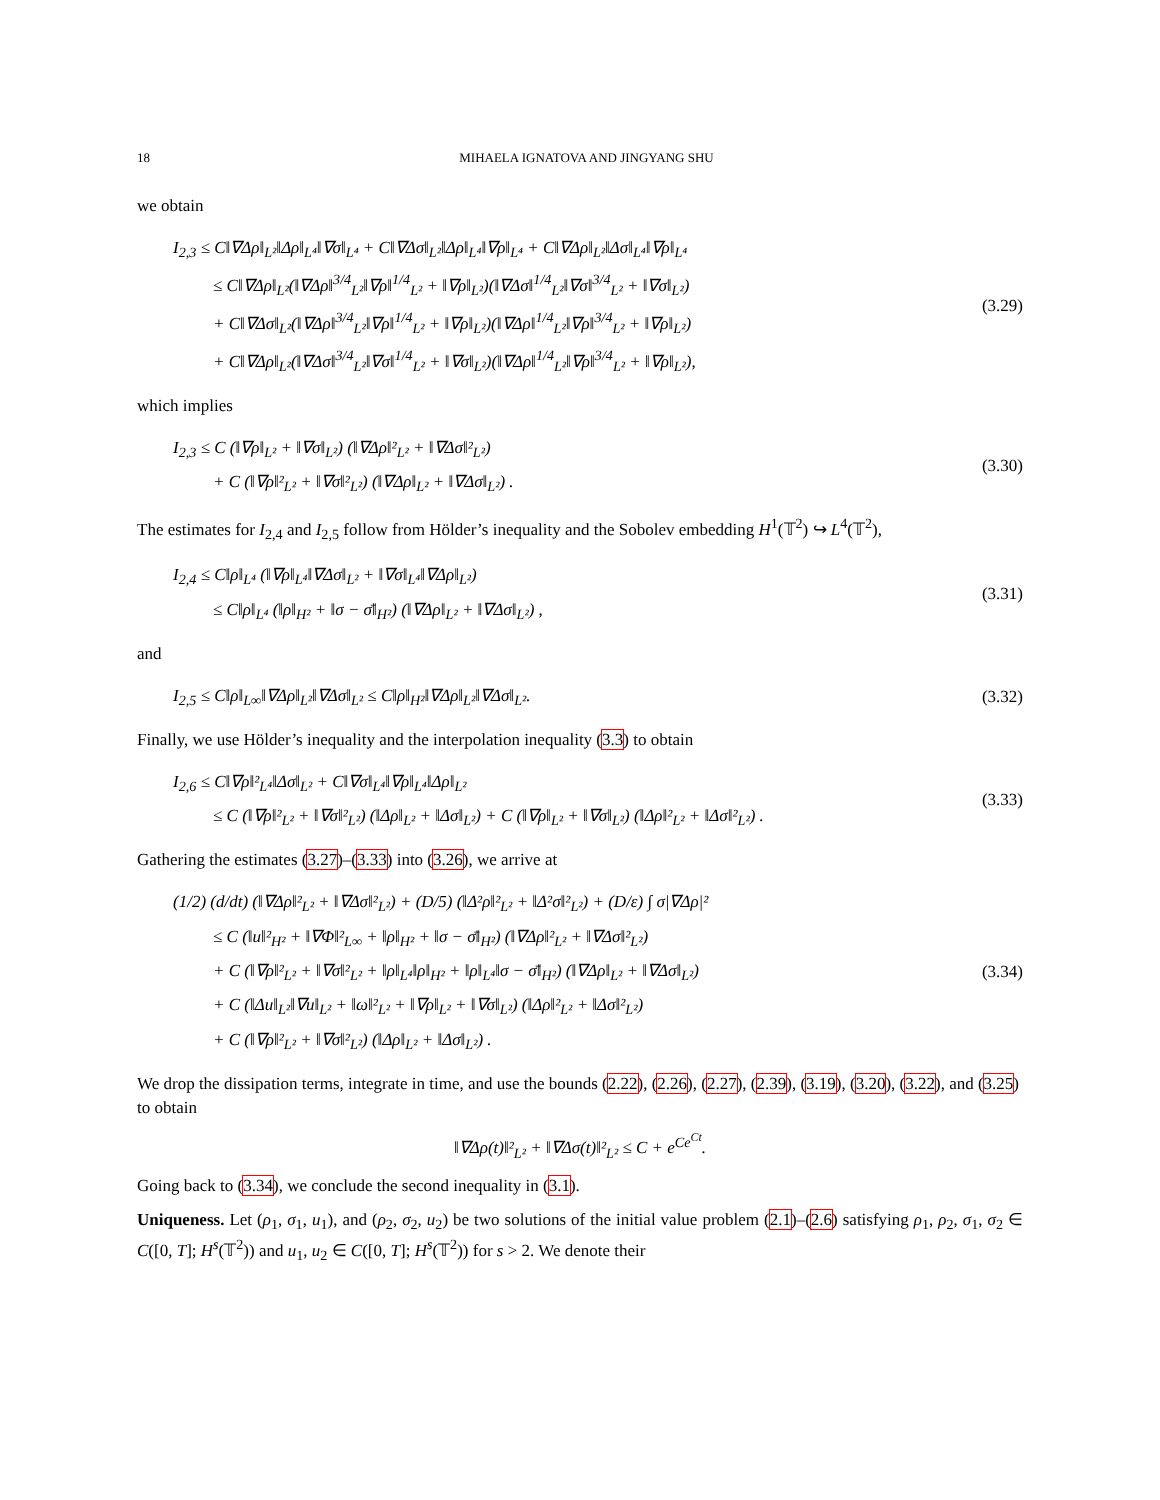18 MIHAELA IGNATOVA AND JINGYANG SHU
we obtain
I<sub>2,3</sub> ≤ C‖∇Δρ‖<sub>L²</sub>‖Δρ‖<sub>L⁴</sub>‖∇σ‖<sub>L⁴</sub> + C‖∇Δσ‖<sub>L²</sub>‖Δρ‖<sub>L⁴</sub>‖∇ρ‖<sub>L⁴</sub> + C‖∇Δρ‖<sub>L²</sub>‖Δσ‖<sub>L⁴</sub>‖∇ρ‖<sub>L⁴</sub>
≤ C‖∇Δρ‖<sub>L²</sub>(‖∇Δρ‖<sup>3/4</sup><sub>L²</sub>‖∇ρ‖<sup>1/4</sup><sub>L²</sub> + ‖∇ρ‖<sub>L²</sub>)(‖∇Δσ‖<sup>1/4</sup><sub>L²</sub>‖∇σ‖<sup>3/4</sup><sub>L²</sub> + ‖∇σ‖<sub>L²</sub>)
+ C‖∇Δσ‖<sub>L²</sub>(‖∇Δρ‖<sup>3/4</sup><sub>L²</sub>‖∇ρ‖<sup>1/4</sup><sub>L²</sub> + ‖∇ρ‖<sub>L²</sub>)(‖∇Δρ‖<sup>1/4</sup><sub>L²</sub>‖∇ρ‖<sup>3/4</sup><sub>L²</sub> + ‖∇ρ‖<sub>L²</sub>)
+ C‖∇Δρ‖<sub>L²</sub>(‖∇Δσ‖<sup>3/4</sup><sub>L²</sub>‖∇σ‖<sup>1/4</sup><sub>L²</sub> + ‖∇σ‖<sub>L²</sub>)(‖∇Δρ‖<sup>1/4</sup><sub>L²</sub>‖∇ρ‖<sup>3/4</sup><sub>L²</sub> + ‖∇ρ‖<sub>L²</sub>),
(3.29)
which implies
I<sub>2,3</sub> ≤ C (‖∇ρ‖<sub>L²</sub> + ‖∇σ‖<sub>L²</sub>) (‖∇Δρ‖²<sub>L²</sub> + ‖∇Δσ‖²<sub>L²</sub>)
+ C (‖∇ρ‖²<sub>L²</sub> + ‖∇σ‖²<sub>L²</sub>) (‖∇Δρ‖<sub>L²</sub> + ‖∇Δσ‖<sub>L²</sub>) .
(3.30)
The estimates for I<sub>2,4</sub> and I<sub>2,5</sub> follow from Hölder’s inequality and the Sobolev embedding H<sup>1</sup>(𝕋<sup>2</sup>) ↪ L<sup>4</sup>(𝕋<sup>2</sup>),
I<sub>2,4</sub> ≤ C‖ρ‖<sub>L⁴</sub> (‖∇ρ‖<sub>L⁴</sub>‖∇Δσ‖<sub>L²</sub> + ‖∇σ‖<sub>L⁴</sub>‖∇Δρ‖<sub>L²</sub>)
≤ C‖ρ‖<sub>L⁴</sub> (‖ρ‖<sub>H²</sub> + ‖σ − σ̄‖<sub>H²</sub>) (‖∇Δρ‖<sub>L²</sub> + ‖∇Δσ‖<sub>L²</sub>) ,
(3.31)
and
I<sub>2,5</sub> ≤ C‖ρ‖<sub>L∞</sub>‖∇Δρ‖<sub>L²</sub>‖∇Δσ‖<sub>L²</sub> ≤ C‖ρ‖<sub>H²</sub>‖∇Δρ‖<sub>L²</sub>‖∇Δσ‖<sub>L²</sub>.
(3.32)
Finally, we use Hölder’s inequality and the interpolation inequality (3.3) to obtain
I<sub>2,6</sub> ≤ C‖∇ρ‖²<sub>L⁴</sub>‖Δσ‖<sub>L²</sub> + C‖∇σ‖<sub>L⁴</sub>‖∇ρ‖<sub>L⁴</sub>‖Δρ‖<sub>L²</sub>
≤ C (‖∇ρ‖²<sub>L²</sub> + ‖∇σ‖²<sub>L²</sub>) (‖Δρ‖<sub>L²</sub> + ‖Δσ‖<sub>L²</sub>) + C (‖∇ρ‖<sub>L²</sub> + ‖∇σ‖<sub>L²</sub>) (‖Δρ‖²<sub>L²</sub> + ‖Δσ‖²<sub>L²</sub>) .
(3.33)
Gathering the estimates (3.27)–(3.33) into (3.26), we arrive at
(1/2) (d/dt) (‖∇Δρ‖²<sub>L²</sub> + ‖∇Δσ‖²<sub>L²</sub>) + (D/5) (‖Δ²ρ‖²<sub>L²</sub> + ‖Δ²σ‖²<sub>L²</sub>) + (D/ε) ∫ σ|∇Δρ|²
≤ C (‖u‖²<sub>H²</sub> + ‖∇Φ‖²<sub>L∞</sub> + ‖ρ‖<sub>H²</sub> + ‖σ − σ̄‖<sub>H²</sub>) (‖∇Δρ‖²<sub>L²</sub> + ‖∇Δσ‖²<sub>L²</sub>)
+ C (‖∇ρ‖²<sub>L²</sub> + ‖∇σ‖²<sub>L²</sub> + ‖ρ‖<sub>L⁴</sub>‖ρ‖<sub>H²</sub> + ‖ρ‖<sub>L⁴</sub>‖σ − σ̄‖<sub>H²</sub>) (‖∇Δρ‖<sub>L²</sub> + ‖∇Δσ‖<sub>L²</sub>)
+ C (‖Δu‖<sub>L²</sub>‖∇u‖<sub>L²</sub> + ‖ω‖²<sub>L²</sub> + ‖∇ρ‖<sub>L²</sub> + ‖∇σ‖<sub>L²</sub>) (‖Δρ‖²<sub>L²</sub> + ‖Δσ‖²<sub>L²</sub>)
+ C (‖∇ρ‖²<sub>L²</sub> + ‖∇σ‖²<sub>L²</sub>) (‖Δρ‖<sub>L²</sub> + ‖Δσ‖<sub>L²</sub>) .
(3.34)
We drop the dissipation terms, integrate in time, and use the bounds (2.22), (2.26), (2.27), (2.39), (3.19), (3.20), (3.22), and (3.25) to obtain
‖∇Δρ(t)‖²<sub>L²</sub> + ‖∇Δσ(t)‖²<sub>L²</sub> ≤ C + e<sup>Ce<sup>Ct</sup></sup>.
Going back to (3.34), we conclude the second inequality in (3.1).
Uniqueness. Let (ρ<sub>1</sub>, σ<sub>1</sub>, u<sub>1</sub>), and (ρ<sub>2</sub>, σ<sub>2</sub>, u<sub>2</sub>) be two solutions of the initial value problem (2.1)–(2.6) satisfying ρ<sub>1</sub>, ρ<sub>2</sub>, σ<sub>1</sub>, σ<sub>2</sub> ∈ C([0, T]; H<sup>s</sup>(𝕋<sup>2</sup>)) and u<sub>1</sub>, u<sub>2</sub> ∈ C([0, T]; H<sup>s</sup>(𝕋<sup>2</sup>)) for s > 2. We denote their